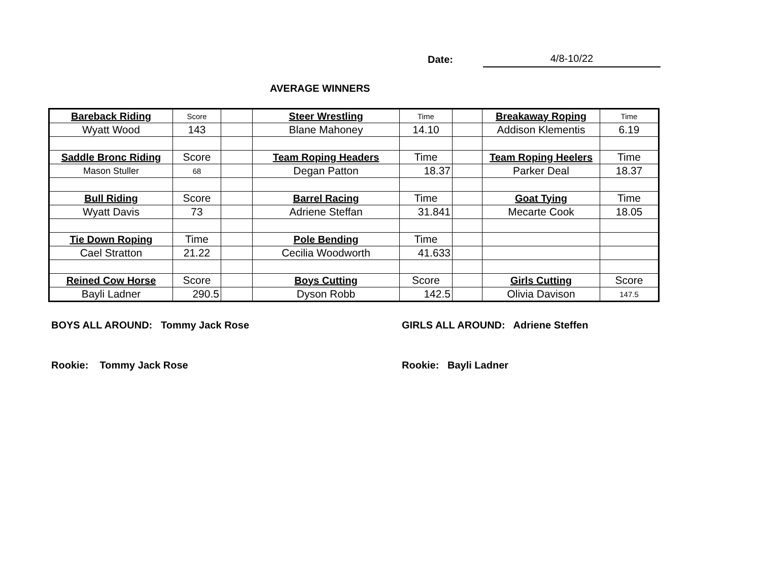Date: 4/8-10/22
AVERAGE WINNERS
| Bareback Riding | Score | | Steer Wrestling | Time | | Breakaway Roping | Time |
| Wyatt Wood | 143 | | Blane Mahoney | 14.10 | | Addison Klementis | 6.19 |
| Saddle Bronc Riding | Score | | Team Roping Headers | Time | | Team Roping Heelers | Time |
| Mason Stuller | 68 | | Degan Patton | 18.37 | | Parker Deal | 18.37 |
| Bull Riding | Score | | Barrel Racing | Time | | Goat Tying | Time |
| Wyatt Davis | 73 | | Adriene Steffan | 31.841 | | Mecarte Cook | 18.05 |
| Tie Down Roping | Time | | Pole Bending | Time | | | |
| Cael Stratton | 21.22 | | Cecilia Woodworth | 41.633 | | | |
| Reined Cow Horse | Score | | Boys Cutting | Score | | Girls Cutting | Score |
| Bayli Ladner | 290.5 | | Dyson Robb | 142.5 | | Olivia Davison | 147.5 |
BOYS ALL AROUND: Tommy Jack Rose
GIRLS ALL AROUND: Adriene Steffen
Rookie: Tommy Jack Rose Rookie: Bayli Ladner